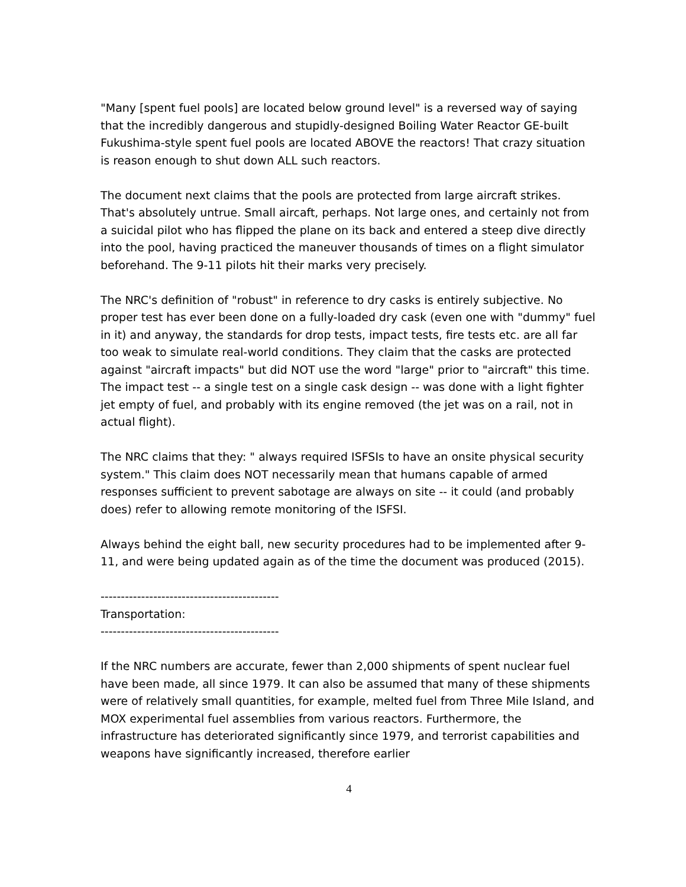"Many [spent fuel pools] are located below ground level" is a reversed way of saying that the incredibly dangerous and stupidly-designed Boiling Water Reactor GE-built Fukushima-style spent fuel pools are located ABOVE the reactors! That crazy situation is reason enough to shut down ALL such reactors.
The document next claims that the pools are protected from large aircraft strikes. That's absolutely untrue. Small aircaft, perhaps. Not large ones, and certainly not from a suicidal pilot who has flipped the plane on its back and entered a steep dive directly into the pool, having practiced the maneuver thousands of times on a flight simulator beforehand. The 9-11 pilots hit their marks very precisely.
The NRC's definition of "robust" in reference to dry casks is entirely subjective. No proper test has ever been done on a fully-loaded dry cask (even one with "dummy" fuel in it) and anyway, the standards for drop tests, impact tests, fire tests etc. are all far too weak to simulate real-world conditions. They claim that the casks are protected against "aircraft impacts" but did NOT use the word "large" prior to "aircraft" this time. The impact test -- a single test on a single cask design -- was done with a light fighter jet empty of fuel, and probably with its engine removed (the jet was on a rail, not in actual flight).
The NRC claims that they: " always required ISFSIs to have an onsite physical security system." This claim does NOT necessarily mean that humans capable of armed responses sufficient to prevent sabotage are always on site -- it could (and probably does) refer to allowing remote monitoring of the ISFSI.
Always behind the eight ball, new security procedures had to be implemented after 9-11, and were being updated again as of the time the document was produced (2015).
--------------------------------------------
Transportation:
--------------------------------------------
If the NRC numbers are accurate, fewer than 2,000 shipments of spent nuclear fuel have been made, all since 1979. It can also be assumed that many of these shipments were of relatively small quantities, for example, melted fuel from Three Mile Island, and MOX experimental fuel assemblies from various reactors. Furthermore, the infrastructure has deteriorated significantly since 1979, and terrorist capabilities and weapons have significantly increased, therefore earlier
4